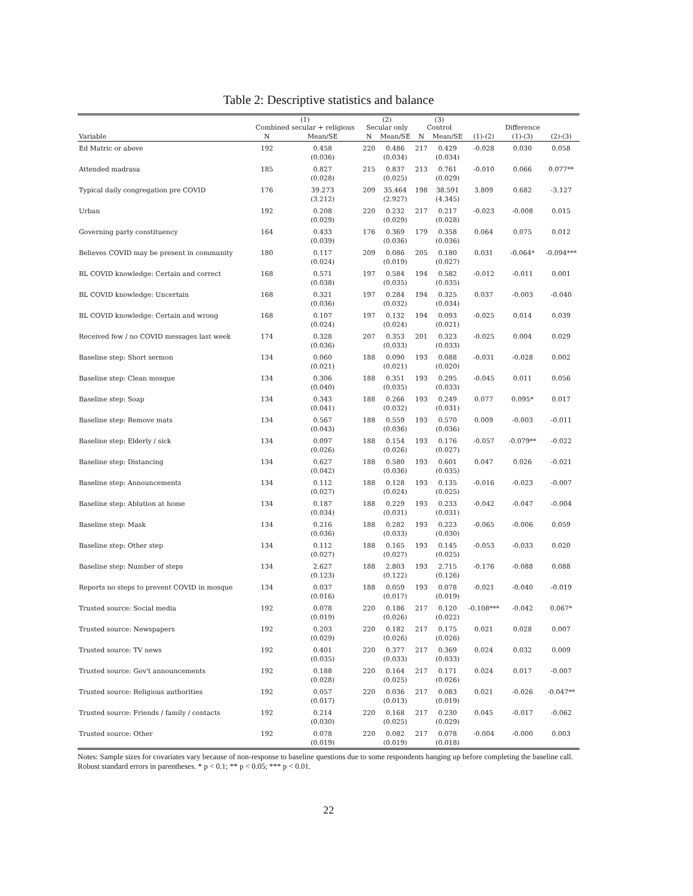Table 2: Descriptive statistics and balance
| | (1) Combined secular + religious | | (2) Secular only | | (3) Control | | | Difference | |
| --- | --- | --- | --- | --- | --- | --- | --- | --- | --- |
| Variable | N | Mean/SE | N | Mean/SE | N | Mean/SE | (1)-(2) | (1)-(3) | (2)-(3) |
| Ed Matric or above | 192 | 0.458 (0.036) | 220 | 0.486 (0.034) | 217 | 0.429 (0.034) | -0.028 | 0.030 | 0.058 |
| Attended madrasa | 185 | 0.827 (0.028) | 215 | 0.837 (0.025) | 213 | 0.761 (0.029) | -0.010 | 0.066 | 0.077** |
| Typical daily congregation pre COVID | 176 | 39.273 (3.212) | 209 | 35.464 (2.927) | 198 | 38.591 (4.345) | 3.809 | 0.682 | -3.127 |
| Urban | 192 | 0.208 (0.029) | 220 | 0.232 (0.029) | 217 | 0.217 (0.028) | -0.023 | -0.008 | 0.015 |
| Governing party constituency | 164 | 0.433 (0.039) | 176 | 0.369 (0.036) | 179 | 0.358 (0.036) | 0.064 | 0.075 | 0.012 |
| Believes COVID may be present in community | 180 | 0.117 (0.024) | 209 | 0.086 (0.019) | 205 | 0.180 (0.027) | 0.031 | -0.064* | -0.094*** |
| BL COVID knowledge: Certain and correct | 168 | 0.571 (0.038) | 197 | 0.584 (0.035) | 194 | 0.582 (0.035) | -0.012 | -0.011 | 0.001 |
| BL COVID knowledge: Uncertain | 168 | 0.321 (0.036) | 197 | 0.284 (0.032) | 194 | 0.325 (0.034) | 0.037 | -0.003 | -0.040 |
| BL COVID knowledge: Certain and wrong | 168 | 0.107 (0.024) | 197 | 0.132 (0.024) | 194 | 0.093 (0.021) | -0.025 | 0.014 | 0.039 |
| Received few / no COVID messages last week | 174 | 0.328 (0.036) | 207 | 0.353 (0.033) | 201 | 0.323 (0.033) | -0.025 | 0.004 | 0.029 |
| Baseline step: Short sermon | 134 | 0.060 (0.021) | 188 | 0.090 (0.021) | 193 | 0.088 (0.020) | -0.031 | -0.028 | 0.002 |
| Baseline step: Clean mosque | 134 | 0.306 (0.040) | 188 | 0.351 (0.035) | 193 | 0.295 (0.033) | -0.045 | 0.011 | 0.056 |
| Baseline step: Soap | 134 | 0.343 (0.041) | 188 | 0.266 (0.032) | 193 | 0.249 (0.031) | 0.077 | 0.095* | 0.017 |
| Baseline step: Remove mats | 134 | 0.567 (0.043) | 188 | 0.559 (0.036) | 193 | 0.570 (0.036) | 0.009 | -0.003 | -0.011 |
| Baseline step: Elderly / sick | 134 | 0.097 (0.026) | 188 | 0.154 (0.026) | 193 | 0.176 (0.027) | -0.057 | -0.079** | -0.022 |
| Baseline step: Distancing | 134 | 0.627 (0.042) | 188 | 0.580 (0.036) | 193 | 0.601 (0.035) | 0.047 | 0.026 | -0.021 |
| Baseline step: Announcements | 134 | 0.112 (0.027) | 188 | 0.128 (0.024) | 193 | 0.135 (0.025) | -0.016 | -0.023 | -0.007 |
| Baseline step: Ablution at home | 134 | 0.187 (0.034) | 188 | 0.229 (0.031) | 193 | 0.233 (0.031) | -0.042 | -0.047 | -0.004 |
| Baseline step: Mask | 134 | 0.216 (0.036) | 188 | 0.282 (0.033) | 193 | 0.223 (0.030) | -0.065 | -0.006 | 0.059 |
| Baseline step: Other step | 134 | 0.112 (0.027) | 188 | 0.165 (0.027) | 193 | 0.145 (0.025) | -0.053 | -0.033 | 0.020 |
| Baseline step: Number of steps | 134 | 2.627 (0.123) | 188 | 2.803 (0.122) | 193 | 2.715 (0.126) | -0.176 | -0.088 | 0.088 |
| Reports no steps to prevent COVID in mosque | 134 | 0.037 (0.016) | 188 | 0.059 (0.017) | 193 | 0.078 (0.019) | -0.021 | -0.040 | -0.019 |
| Trusted source: Social media | 192 | 0.078 (0.019) | 220 | 0.186 (0.026) | 217 | 0.120 (0.022) | -0.108*** | -0.042 | 0.067* |
| Trusted source: Newspapers | 192 | 0.203 (0.029) | 220 | 0.182 (0.026) | 217 | 0.175 (0.026) | 0.021 | 0.028 | 0.007 |
| Trusted source: TV news | 192 | 0.401 (0.035) | 220 | 0.377 (0.033) | 217 | 0.369 (0.033) | 0.024 | 0.032 | 0.009 |
| Trusted source: Gov't announcements | 192 | 0.188 (0.028) | 220 | 0.164 (0.025) | 217 | 0.171 (0.026) | 0.024 | 0.017 | -0.007 |
| Trusted source: Religious authorities | 192 | 0.057 (0.017) | 220 | 0.036 (0.013) | 217 | 0.083 (0.019) | 0.021 | -0.026 | -0.047** |
| Trusted source: Friends / family / contacts | 192 | 0.214 (0.030) | 220 | 0.168 (0.025) | 217 | 0.230 (0.029) | 0.045 | -0.017 | -0.062 |
| Trusted source: Other | 192 | 0.078 (0.019) | 220 | 0.082 (0.019) | 217 | 0.078 (0.018) | -0.004 | -0.000 | 0.003 |
Notes: Sample sizes for covariates vary because of non-response to baseline questions due to some respondents hanging up before completing the baseline call. Robust standard errors in parentheses. * p < 0.1; ** p < 0.05; *** p < 0.01.
22